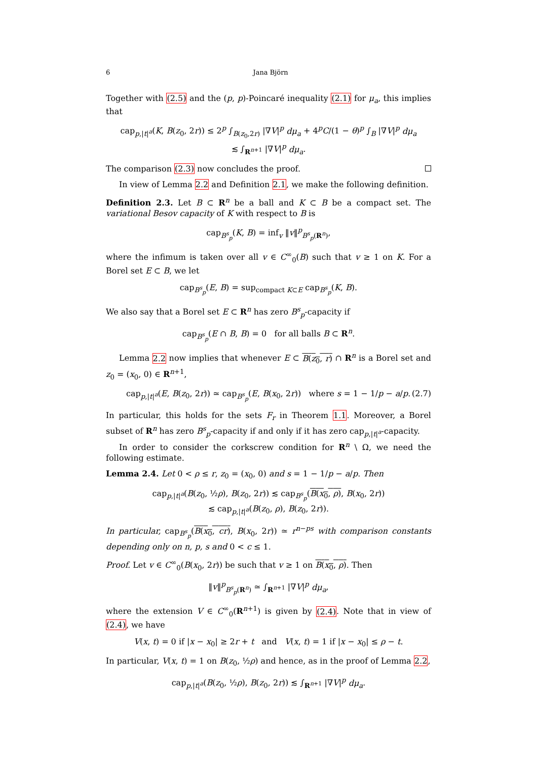6 Jana Björn
Together with (2.5) and the (p, p)-Poincaré inequality (2.1) for μ<sub>a</sub>, this implies that
cap<sub>p,|t|<sup>a</sup></sub>(K, B(z<sub>0</sub>, 2r)) ≤ 2<sup>p</sup> ∫<sub>B(z<sub>0</sub>,2r)</sub> |∇V|<sup>p</sup> dμ<sub>a</sub> + 4<sup>p</sup>C/(1 − θ)<sup>p</sup> ∫<sub>B</sub> |∇V|<sup>p</sup> dμ<sub>a</sub>
≲ ∫<sub>R<sup>n+1</sup></sub> |∇V|<sup>p</sup> dμ<sub>a</sub>.
The comparison (2.3) now concludes the proof.
In view of Lemma 2.2 and Definition 2.1, we make the following definition.
Definition 2.3. Let B ⊂ R<sup>n</sup> be a ball and K ⊂ B be a compact set. The variational Besov capacity of K with respect to B is
cap<sub>B<sup>s</sup><sub>p</sub></sub>(K, B) = inf<sub>v</sub> ‖v‖<sup>p</sup><sub>B<sup>s</sup><sub>p</sub>(R<sup>n</sup>)</sub>,
where the infimum is taken over all v ∈ C<sup>∞</sup><sub>0</sub>(B) such that v ≥ 1 on K. For a Borel set E ⊂ B, we let
cap<sub>B<sup>s</sup><sub>p</sub></sub>(E, B) = sup<sub>compact K⊂E</sub> cap<sub>B<sup>s</sup><sub>p</sub></sub>(K, B).
We also say that a Borel set E ⊂ R<sup>n</sup> has zero B<sup>s</sup><sub>p</sub>-capacity if
cap<sub>B<sup>s</sup><sub>p</sub></sub>(E ∩ B, B) = 0 for all balls B ⊂ R<sup>n</sup>.
Lemma 2.2 now implies that whenever E ⊂ B(z<sub>0</sub>, r) ∩ R<sup>n</sup> is a Borel set and z<sub>0</sub> = (x<sub>0</sub>, 0) ∈ R<sup>n+1</sup>,
cap<sub>p,|t|<sup>a</sup></sub>(E, B(z<sub>0</sub>, 2r)) ≃ cap<sub>B<sup>s</sup><sub>p</sub></sub>(E, B(x<sub>0</sub>, 2r)) where s = 1 − 1/p − a/p. (2.7)
In particular, this holds for the sets F<sub>r</sub> in Theorem 1.1. Moreover, a Borel subset of R<sup>n</sup> has zero B<sup>s</sup><sub>p</sub>-capacity if and only if it has zero cap<sub>p,|t|<sup>a</sup></sub>-capacity.
In order to consider the corkscrew condition for R<sup>n</sup> \ Ω, we need the following estimate.
Lemma 2.4. Let 0 < ρ ≤ r, z<sub>0</sub> = (x<sub>0</sub>, 0) and s = 1 − 1/p − a/p. Then
cap<sub>p,|t|<sup>a</sup></sub>(B(z<sub>0</sub>, ½ρ), B(z<sub>0</sub>, 2r)) ≲ cap<sub>B<sup>s</sup><sub>p</sub></sub>(B(x<sub>0</sub>, ρ), B(x<sub>0</sub>, 2r))
≲ cap<sub>p,|t|<sup>a</sup></sub>(B(z<sub>0</sub>, ρ), B(z<sub>0</sub>, 2r)).
In particular, cap<sub>B<sup>s</sup><sub>p</sub></sub>(B(x<sub>0</sub>, cr), B(x<sub>0</sub>, 2r)) ≃ r<sup>n−ps</sup> with comparison constants depending only on n, p, s and 0 < c ≤ 1.
Proof. Let v ∈ C<sup>∞</sup><sub>0</sub>(B(x<sub>0</sub>, 2r)) be such that v ≥ 1 on B(x<sub>0</sub>, ρ). Then
‖v‖<sup>p</sup><sub>B<sup>s</sup><sub>p</sub>(R<sup>n</sup>)</sub> ≃ ∫<sub>R<sup>n+1</sup></sub> |∇V|<sup>p</sup> dμ<sub>a</sub>,
where the extension V ∈ C<sup>∞</sup><sub>0</sub>(R<sup>n+1</sup>) is given by (2.4). Note that in view of (2.4), we have
V(x, t) = 0 if |x − x<sub>0</sub>| ≥ 2r + t and V(x, t) = 1 if |x − x<sub>0</sub>| ≤ ρ − t.
In particular, V(x, t) = 1 on B(z<sub>0</sub>, ½ρ) and hence, as in the proof of Lemma 2.2,
cap<sub>p,|t|<sup>a</sup></sub>(B(z<sub>0</sub>, ½ρ), B(z<sub>0</sub>, 2r)) ≲ ∫<sub>R<sup>n+1</sup></sub> |∇V|<sup>p</sup> dμ<sub>a</sub>.